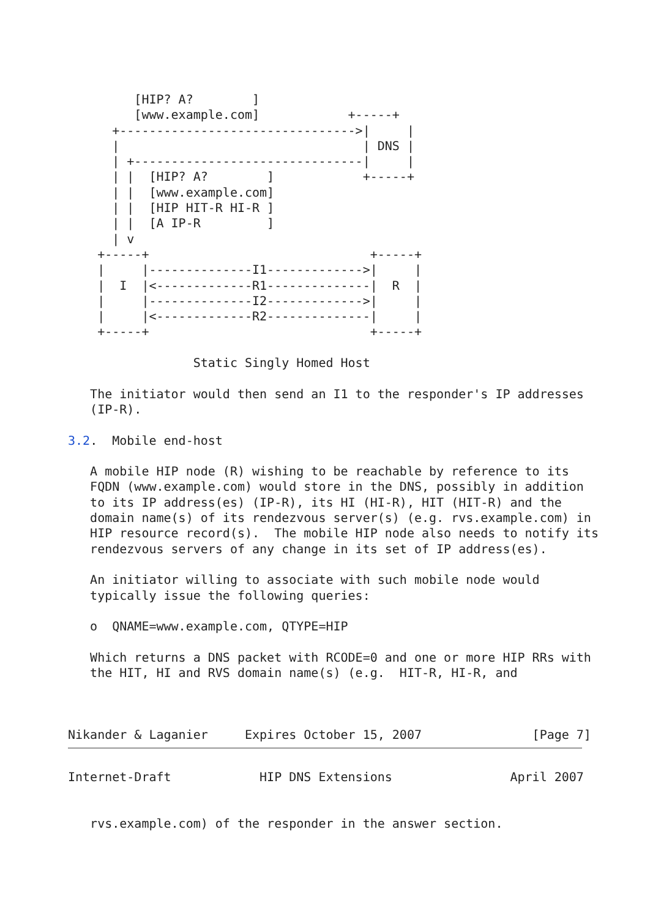[HIP? A?        ]
         [www.example.com]            +-----+
      +-------------------------------->|     |
      |                                 | DNS |
      | +-------------------------------|     |
      | |  [HIP? A?        ]            +-----+
      | |  [www.example.com]
      | |  [HIP HIT-R HI-R ]
      | |  [A IP-R         ]
      | v
    +-----+                              +-----+
    |     |--------------I1------------->|     |
    |  I  |<-------------R1--------------|  R  |
    |     |--------------I2------------->|     |
    |     |<-------------R2--------------|     |
    +-----+                              +-----+

                 Static Singly Homed Host

   The initiator would then send an I1 to the responder's IP addresses
   (IP-R).

3.2.  Mobile end-host

   A mobile HIP node (R) wishing to be reachable by reference to its
   FQDN (www.example.com) would store in the DNS, possibly in addition
   to its IP address(es) (IP-R), its HI (HI-R), HIT (HIT-R) and the
   domain name(s) of its rendezvous server(s) (e.g. rvs.example.com) in
   HIP resource record(s).  The mobile HIP node also needs to notify its
   rendezvous servers of any change in its set of IP address(es).

   An initiator willing to associate with such mobile node would
   typically issue the following queries:

   o  QNAME=www.example.com, QTYPE=HIP

   Which returns a DNS packet with RCODE=0 and one or more HIP RRs with
   the HIT, HI and RVS domain name(s) (e.g.  HIT-R, HI-R, and



Nikander & Laganier     Expires October 15, 2007               [Page 7]
Internet-Draft            HIP DNS Extensions                April 2007


   rvs.example.com) of the responder in the answer section.